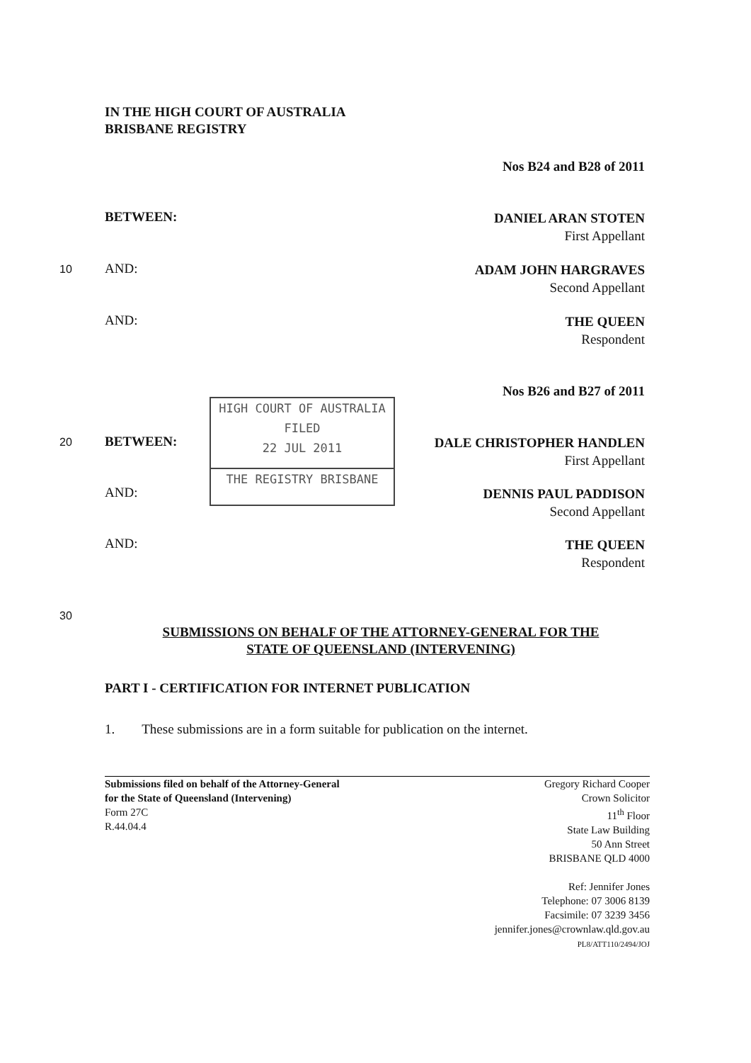IN THE HIGH COURT OF AUSTRALIA
BRISBANE REGISTRY
Nos B24 and B28 of 2011
BETWEEN:
DANIEL ARAN STOTEN
First Appellant
10 AND:
ADAM JOHN HARGRAVES
Second Appellant
AND:
THE QUEEN
Respondent
Nos B26 and B27 of 2011
HIGH COURT OF AUSTRALIA
FILED
22 JUL 2011
THE REGISTRY BRISBANE
20 BETWEEN:
DALE CHRISTOPHER HANDLEN
First Appellant
AND:
DENNIS PAUL PADDISON
Second Appellant
AND:
THE QUEEN
Respondent
30
SUBMISSIONS ON BEHALF OF THE ATTORNEY-GENERAL FOR THE
STATE OF QUEENSLAND (INTERVENING)
PART I - CERTIFICATION FOR INTERNET PUBLICATION
1. These submissions are in a form suitable for publication on the internet.
Submissions filed on behalf of the Attorney-General
for the State of Queensland (Intervening)
Form 27C
R.44.04.4
Gregory Richard Cooper
Crown Solicitor
11<sup>th</sup> Floor
State Law Building
50 Ann Street
BRISBANE QLD 4000
Ref: Jennifer Jones
Telephone: 07 3006 8139
Facsimile: 07 3239 3456
jennifer.jones@crownlaw.qld.gov.au
PL8/ATT110/2494/JOJ